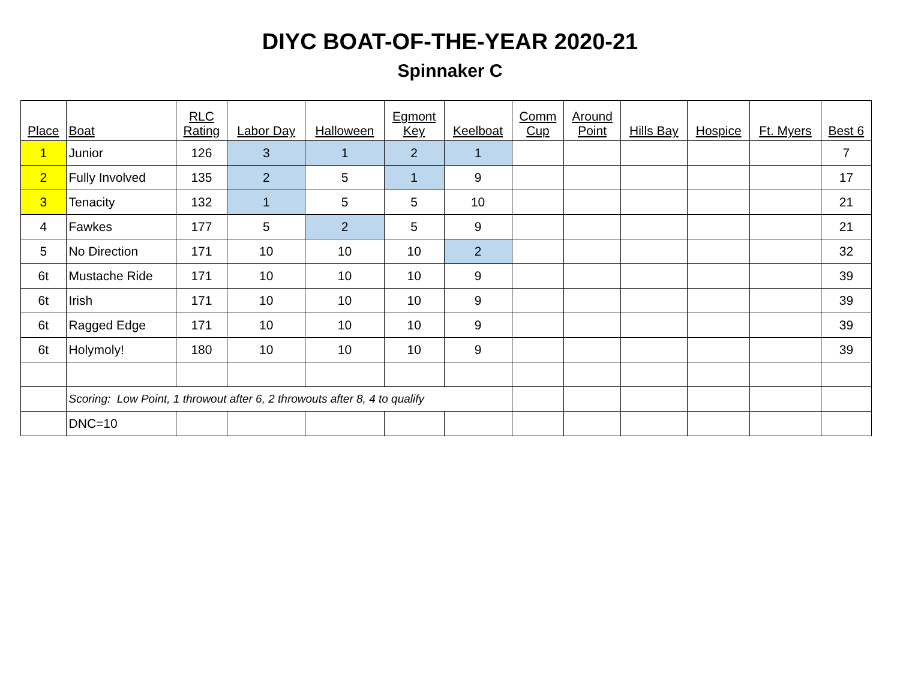DIYC BOAT-OF-THE-YEAR 2020-21
Spinnaker C
| Place | Boat | RLC Rating | Labor Day | Halloween | Egmont Key | Keelboat | Comm Cup | Around Point | Hills Bay | Hospice | Ft. Myers | Best 6 |
| --- | --- | --- | --- | --- | --- | --- | --- | --- | --- | --- | --- | --- |
| 1 | Junior | 126 | 3 | 1 | 2 | 1 | | | | | | 7 |
| 2 | Fully Involved | 135 | 2 | 5 | 1 | 9 | | | | | | 17 |
| 3 | Tenacity | 132 | 1 | 5 | 5 | 10 | | | | | | 21 |
| 4 | Fawkes | 177 | 5 | 2 | 5 | 9 | | | | | | 21 |
| 5 | No Direction | 171 | 10 | 10 | 10 | 2 | | | | | | 32 |
| 6t | Mustache Ride | 171 | 10 | 10 | 10 | 9 | | | | | | 39 |
| 6t | Irish | 171 | 10 | 10 | 10 | 9 | | | | | | 39 |
| 6t | Ragged Edge | 171 | 10 | 10 | 10 | 9 | | | | | | 39 |
| 6t | Holymoly! | 180 | 10 | 10 | 10 | 9 | | | | | | 39 |
| | Scoring: Low Point, 1 throwout after 6, 2 throwouts after 8, 4 to qualify | | | | | | | | | | | |
| | DNC=10 | | | | | | | | | | | |